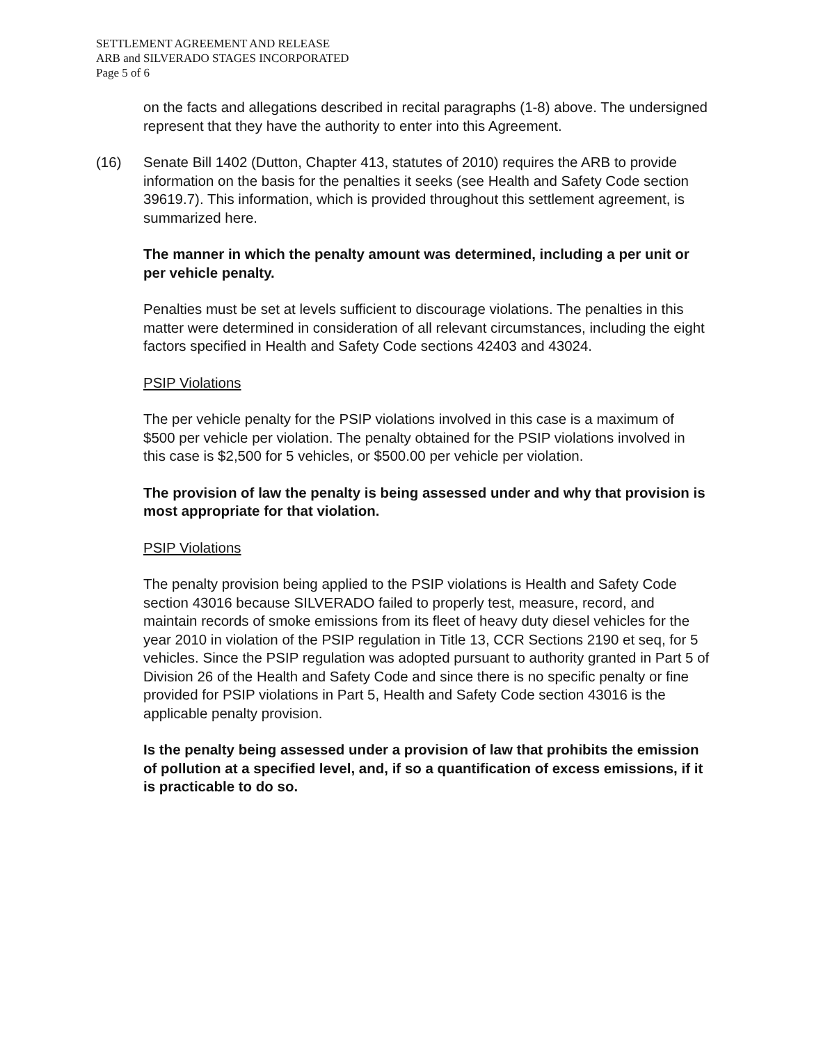SETTLEMENT AGREEMENT AND RELEASE
ARB and SILVERADO STAGES INCORPORATED
Page 5 of 6
on the facts and allegations described in recital paragraphs (1-8) above. The undersigned represent that they have the authority to enter into this Agreement.
(16) Senate Bill 1402 (Dutton, Chapter 413, statutes of 2010) requires the ARB to provide information on the basis for the penalties it seeks (see Health and Safety Code section 39619.7). This information, which is provided throughout this settlement agreement, is summarized here.
The manner in which the penalty amount was determined, including a per unit or per vehicle penalty.
Penalties must be set at levels sufficient to discourage violations. The penalties in this matter were determined in consideration of all relevant circumstances, including the eight factors specified in Health and Safety Code sections 42403 and 43024.
PSIP Violations
The per vehicle penalty for the PSIP violations involved in this case is a maximum of $500 per vehicle per violation. The penalty obtained for the PSIP violations involved in this case is $2,500 for 5 vehicles, or $500.00 per vehicle per violation.
The provision of law the penalty is being assessed under and why that provision is most appropriate for that violation.
PSIP Violations
The penalty provision being applied to the PSIP violations is Health and Safety Code section 43016 because SILVERADO failed to properly test, measure, record, and maintain records of smoke emissions from its fleet of heavy duty diesel vehicles for the year 2010 in violation of the PSIP regulation in Title 13, CCR Sections 2190 et seq, for 5 vehicles. Since the PSIP regulation was adopted pursuant to authority granted in Part 5 of Division 26 of the Health and Safety Code and since there is no specific penalty or fine provided for PSIP violations in Part 5, Health and Safety Code section 43016 is the applicable penalty provision.
Is the penalty being assessed under a provision of law that prohibits the emission of pollution at a specified level, and, if so a quantification of excess emissions, if it is practicable to do so.